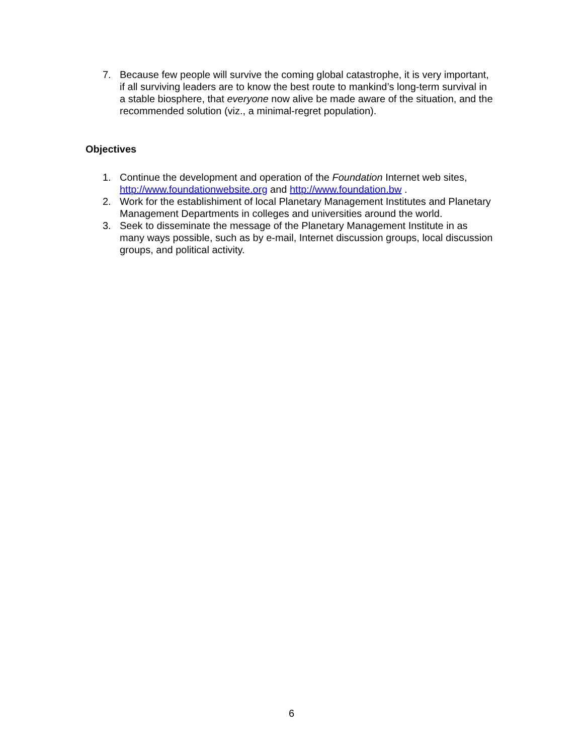7. Because few people will survive the coming global catastrophe, it is very important, if all surviving leaders are to know the best route to mankind’s long-term survival in a stable biosphere, that everyone now alive be made aware of the situation, and the recommended solution (viz., a minimal-regret population).
Objectives
1. Continue the development and operation of the Foundation Internet web sites, http://www.foundationwebsite.org and http://www.foundation.bw .
2. Work for the establishiment of local Planetary Management Institutes and Planetary Management Departments in colleges and universities around the world.
3. Seek to disseminate the message of the Planetary Management Institute in as many ways possible, such as by e-mail, Internet discussion groups, local discussion groups, and political activity.
6